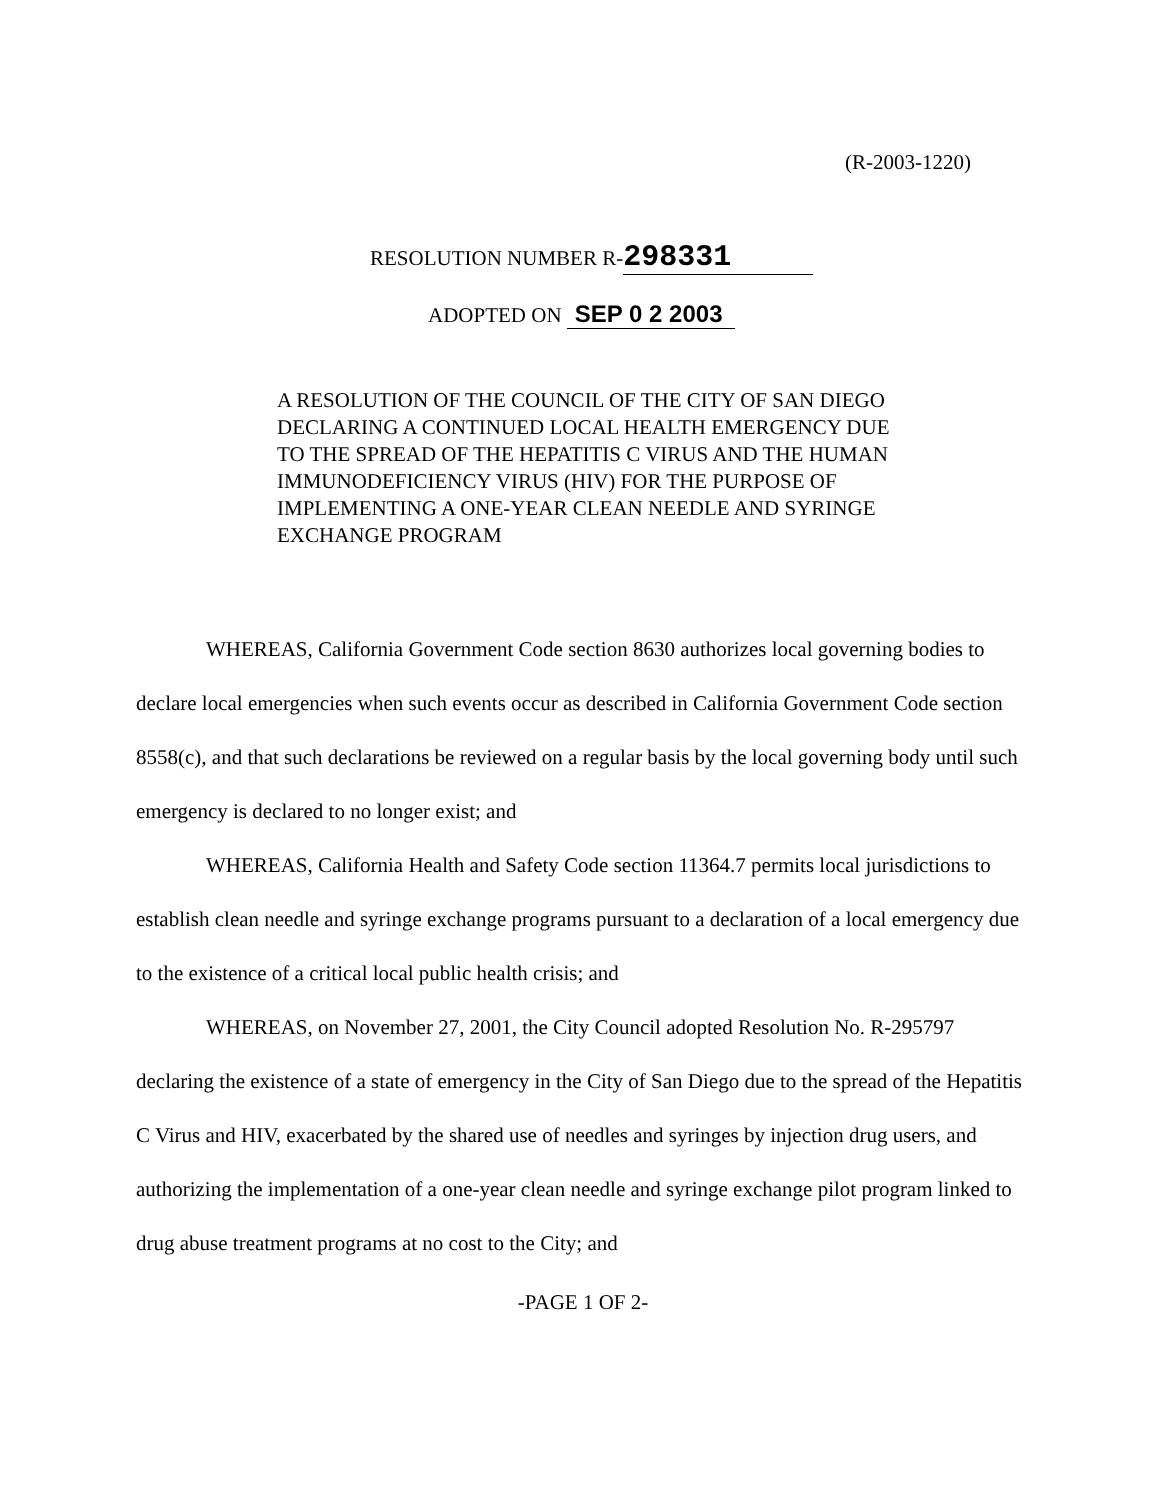(R-2003-1220)
RESOLUTION NUMBER R- 298331
ADOPTED ON SEP 0 2 2003
A RESOLUTION OF THE COUNCIL OF THE CITY OF SAN DIEGO DECLARING A CONTINUED LOCAL HEALTH EMERGENCY DUE TO THE SPREAD OF THE HEPATITIS C VIRUS AND THE HUMAN IMMUNODEFICIENCY VIRUS (HIV) FOR THE PURPOSE OF IMPLEMENTING A ONE-YEAR CLEAN NEEDLE AND SYRINGE EXCHANGE PROGRAM
WHEREAS, California Government Code section 8630 authorizes local governing bodies to declare local emergencies when such events occur as described in California Government Code section 8558(c), and that such declarations be reviewed on a regular basis by the local governing body until such emergency is declared to no longer exist; and
WHEREAS, California Health and Safety Code section 11364.7 permits local jurisdictions to establish clean needle and syringe exchange programs pursuant to a declaration of a local emergency due to the existence of a critical local public health crisis; and
WHEREAS, on November 27, 2001, the City Council adopted Resolution No. R-295797 declaring the existence of a state of emergency in the City of San Diego due to the spread of the Hepatitis C Virus and HIV, exacerbated by the shared use of needles and syringes by injection drug users, and authorizing the implementation of a one-year clean needle and syringe exchange pilot program linked to drug abuse treatment programs at no cost to the City; and
-PAGE 1 OF 2-